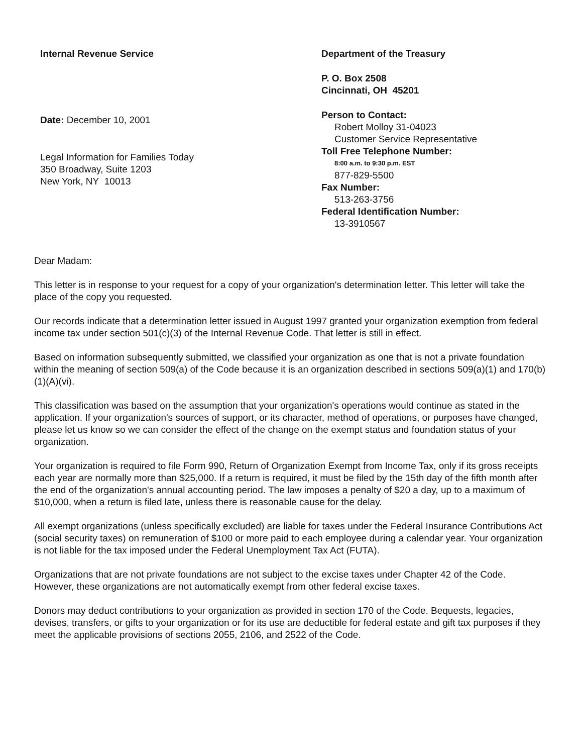Internal Revenue Service
Date: December 10, 2001
Legal Information for Families Today
350 Broadway, Suite 1203
New York, NY 10013
Department of the Treasury
P. O. Box 2508
Cincinnati, OH 45201
Person to Contact:
Robert Molloy 31-04023
Customer Service Representative
Toll Free Telephone Number:
8:00 a.m. to 9:30 p.m. EST
877-829-5500
Fax Number:
513-263-3756
Federal Identification Number:
13-3910567
Dear Madam:
This letter is in response to your request for a copy of your organization's determination letter. This letter will take the place of the copy you requested.
Our records indicate that a determination letter issued in August 1997 granted your organization exemption from federal income tax under section 501(c)(3) of the Internal Revenue Code. That letter is still in effect.
Based on information subsequently submitted, we classified your organization as one that is not a private foundation within the meaning of section 509(a) of the Code because it is an organization described in sections 509(a)(1) and 170(b)(1)(A)(vi).
This classification was based on the assumption that your organization's operations would continue as stated in the application. If your organization's sources of support, or its character, method of operations, or purposes have changed, please let us know so we can consider the effect of the change on the exempt status and foundation status of your organization.
Your organization is required to file Form 990, Return of Organization Exempt from Income Tax, only if its gross receipts each year are normally more than $25,000. If a return is required, it must be filed by the 15th day of the fifth month after the end of the organization's annual accounting period. The law imposes a penalty of $20 a day, up to a maximum of $10,000, when a return is filed late, unless there is reasonable cause for the delay.
All exempt organizations (unless specifically excluded) are liable for taxes under the Federal Insurance Contributions Act (social security taxes) on remuneration of $100 or more paid to each employee during a calendar year. Your organization is not liable for the tax imposed under the Federal Unemployment Tax Act (FUTA).
Organizations that are not private foundations are not subject to the excise taxes under Chapter 42 of the Code. However, these organizations are not automatically exempt from other federal excise taxes.
Donors may deduct contributions to your organization as provided in section 170 of the Code. Bequests, legacies, devises, transfers, or gifts to your organization or for its use are deductible for federal estate and gift tax purposes if they meet the applicable provisions of sections 2055, 2106, and 2522 of the Code.